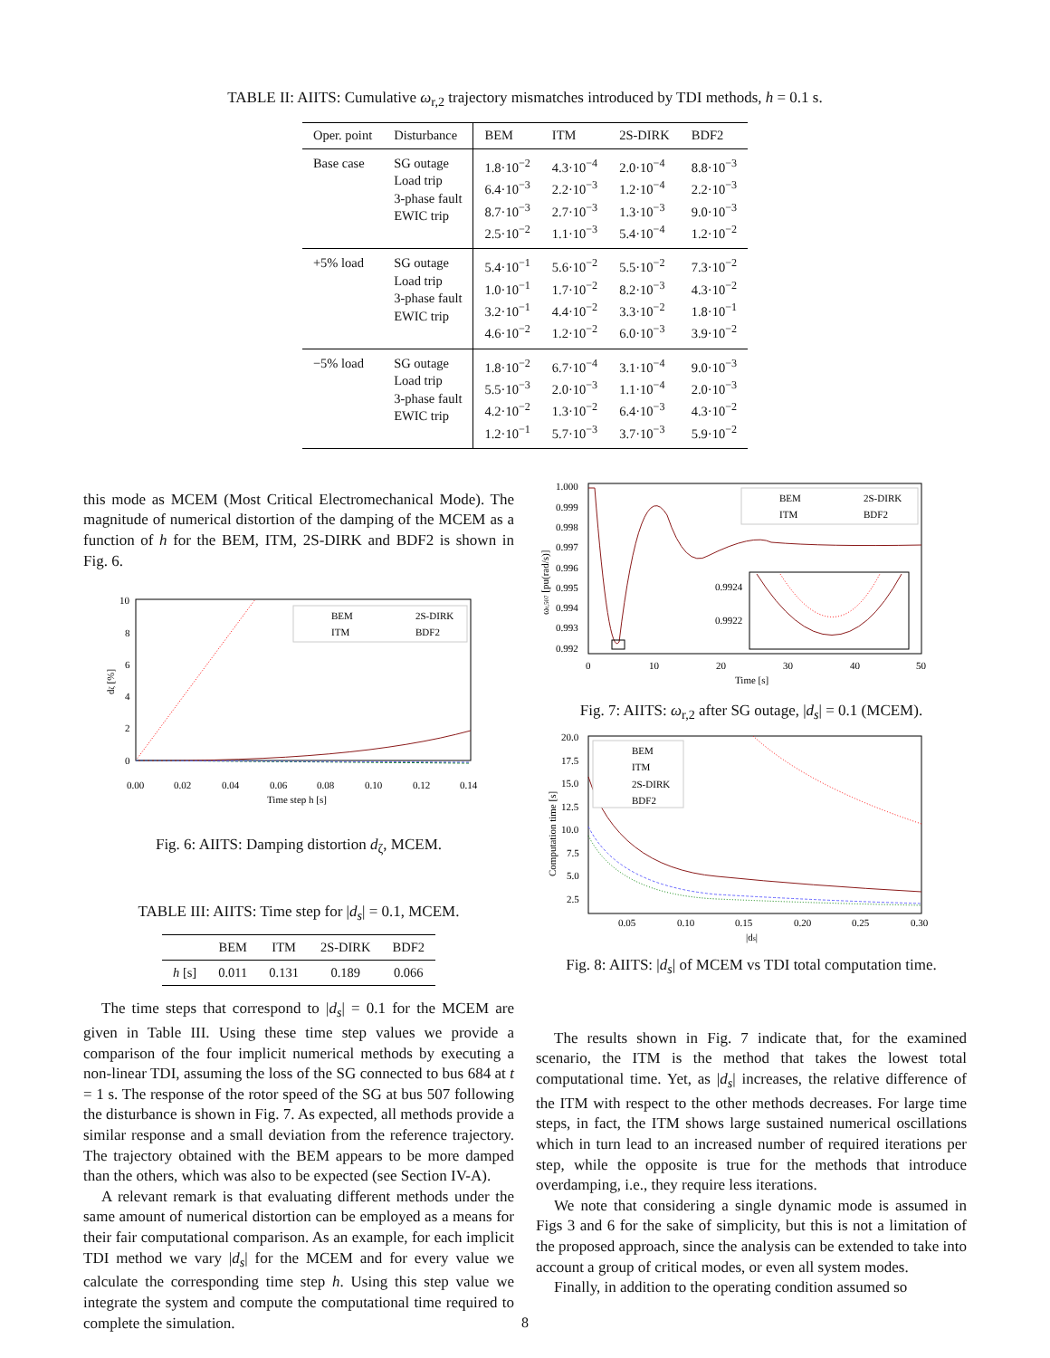TABLE II: AIITS: Cumulative ω<sub>r,2</sub> trajectory mismatches introduced by TDI methods, h = 0.1 s.
| Oper. point | Disturbance | BEM | ITM | 2S-DIRK | BDF2 |
| --- | --- | --- | --- | --- | --- |
| Base case | SG outage Load trip 3-phase fault EWIC trip | 1.8·10<sup>−2</sup> 6.4·10<sup>−3</sup> 8.7·10<sup>−3</sup> 2.5·10<sup>−2</sup> | 4.3·10<sup>−4</sup> 2.2·10<sup>−3</sup> 2.7·10<sup>−3</sup> 1.1·10<sup>−3</sup> | 2.0·10<sup>−4</sup> 1.2·10<sup>−4</sup> 1.3·10<sup>−3</sup> 5.4·10<sup>−4</sup> | 8.8·10<sup>−3</sup> 2.2·10<sup>−3</sup> 9.0·10<sup>−3</sup> 1.2·10<sup>−2</sup> |
| +5% load | SG outage Load trip 3-phase fault EWIC trip | 5.4·10<sup>−1</sup> 1.0·10<sup>−1</sup> 3.2·10<sup>−1</sup> 4.6·10<sup>−2</sup> | 5.6·10<sup>−2</sup> 1.7·10<sup>−2</sup> 4.4·10<sup>−2</sup> 1.2·10<sup>−2</sup> | 5.5·10<sup>−2</sup> 8.2·10<sup>−3</sup> 3.3·10<sup>−2</sup> 6.0·10<sup>−3</sup> | 7.3·10<sup>−2</sup> 4.3·10<sup>−2</sup> 1.8·10<sup>−1</sup> 3.9·10<sup>−2</sup> |
| −5% load | SG outage Load trip 3-phase fault EWIC trip | 1.8·10<sup>−2</sup> 5.5·10<sup>−3</sup> 4.2·10<sup>−2</sup> 1.2·10<sup>−1</sup> | 6.7·10<sup>−4</sup> 2.0·10<sup>−3</sup> 1.3·10<sup>−2</sup> 5.7·10<sup>−3</sup> | 3.1·10<sup>−4</sup> 1.1·10<sup>−4</sup> 6.4·10<sup>−3</sup> 3.7·10<sup>−3</sup> | 9.0·10<sup>−3</sup> 2.0·10<sup>−3</sup> 4.3·10<sup>−2</sup> 5.9·10<sup>−2</sup> |
this mode as MCEM (Most Critical Electromechanical Mode). The magnitude of numerical distortion of the damping of the MCEM as a function of h for the BEM, ITM, 2S-DIRK and BDF2 is shown in Fig. 6.
10
8
6
4
2
0
0.00
0.02
0.04
0.06
0.08
0.10
0.12
0.14
Time step h [s]
dζ [%]
BEM
2S-DIRK
ITM
BDF2
Fig. 6: AIITS: Damping distortion d<sub>ζ</sub>, MCEM.
TABLE III: AIITS: Time step for |d<sub>s</sub>| = 0.1, MCEM.
| | BEM | ITM | 2S-DIRK | BDF2 |
| --- | --- | --- | --- | --- |
| h [s] | 0.011 | 0.131 | 0.189 | 0.066 |
The time steps that correspond to |d<sub>s</sub>| = 0.1 for the MCEM are given in Table III. Using these time step values we provide a comparison of the four implicit numerical methods by executing a non-linear TDI, assuming the loss of the SG connected to bus 684 at t = 1 s. The response of the rotor speed of the SG at bus 507 following the disturbance is shown in Fig. 7. As expected, all methods provide a similar response and a small deviation from the reference trajectory. The trajectory obtained with the BEM appears to be more damped than the others, which was also to be expected (see Section IV-A).
A relevant remark is that evaluating different methods under the same amount of numerical distortion can be employed as a means for their fair computational comparison. As an example, for each implicit TDI method we vary |d<sub>s</sub>| for the MCEM and for every value we calculate the corresponding time step h. Using this step value we integrate the system and compute the computational time required to complete the simulation.
1.000
0.999
0.998
0.997
0.996
0.995
0.994
0.993
0.992
0
10
20
30
40
50
Time [s]
ωr,507 [pu(rad/s)]
0.9924
0.9922
BEM
2S-DIRK
ITM
BDF2
Fig. 7: AIITS: ω<sub>r,2</sub> after SG outage, |d<sub>s</sub>| = 0.1 (MCEM).
20.0
17.5
15.0
12.5
10.0
7.5
5.0
2.5
0.05
0.10
0.15
0.20
0.25
0.30
|ds|
Computation time [s]
BEM
ITM
2S-DIRK
BDF2
Fig. 8: AIITS: |d<sub>s</sub>| of MCEM vs TDI total computation time.
The results shown in Fig. 7 indicate that, for the examined scenario, the ITM is the method that takes the lowest total computational time. Yet, as |d<sub>s</sub>| increases, the relative difference of the ITM with respect to the other methods decreases. For large time steps, in fact, the ITM shows large sustained numerical oscillations which in turn lead to an increased number of required iterations per step, while the opposite is true for the methods that introduce overdamping, i.e., they require less iterations.
We note that considering a single dynamic mode is assumed in Figs 3 and 6 for the sake of simplicity, but this is not a limitation of the proposed approach, since the analysis can be extended to take into account a group of critical modes, or even all system modes.
Finally, in addition to the operating condition assumed so
8